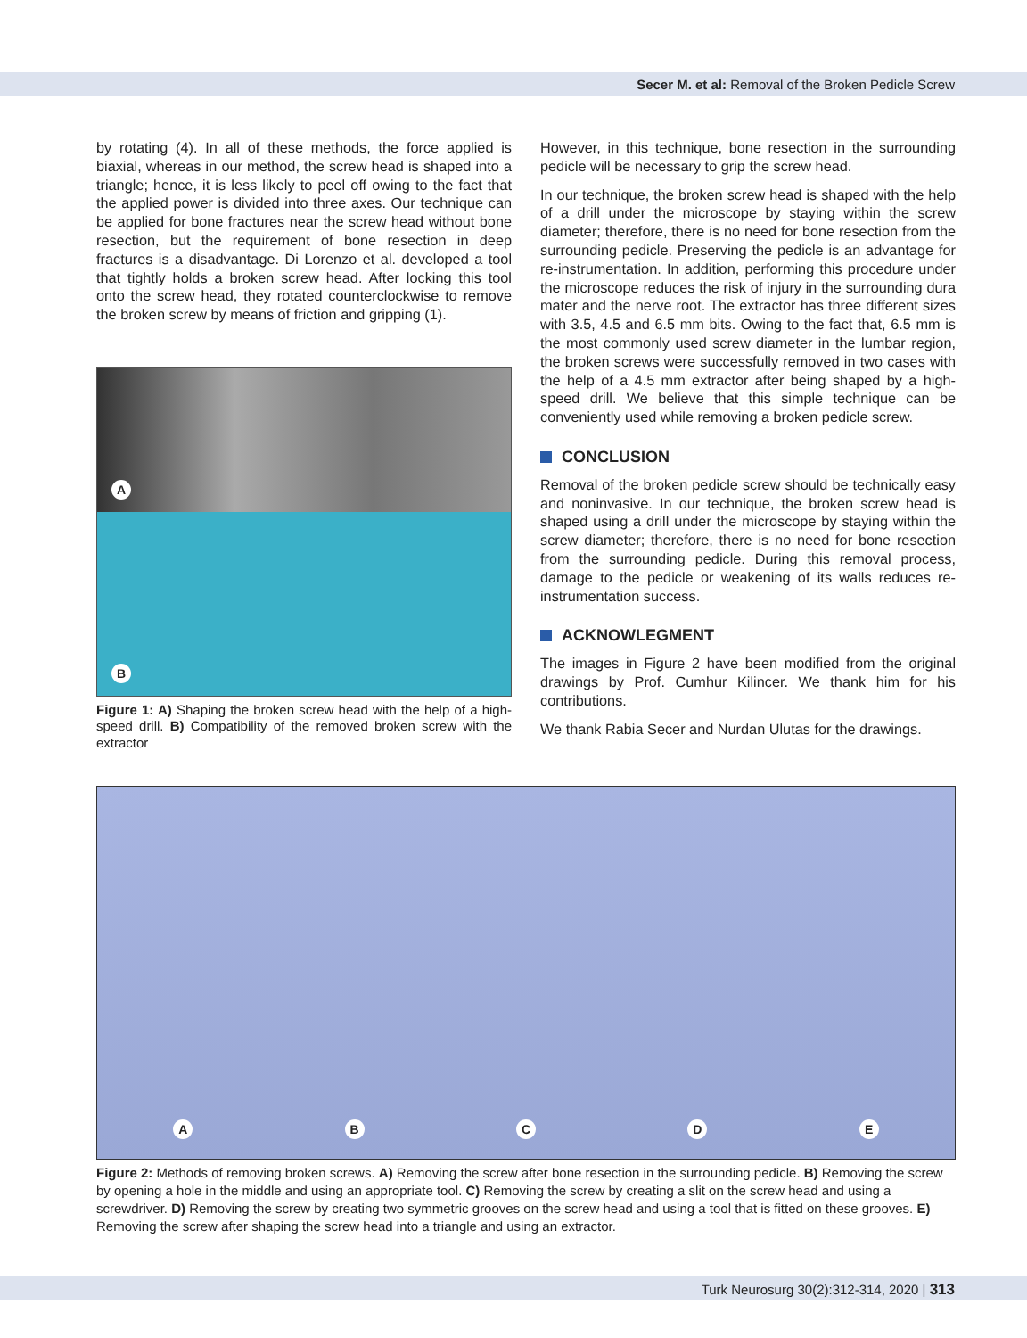Secer M. et al: Removal of the Broken Pedicle Screw
by rotating (4). In all of these methods, the force applied is biaxial, whereas in our method, the screw head is shaped into a triangle; hence, it is less likely to peel off owing to the fact that the applied power is divided into three axes. Our technique can be applied for bone fractures near the screw head without bone resection, but the requirement of bone resection in deep fractures is a disadvantage. Di Lorenzo et al. developed a tool that tightly holds a broken screw head. After locking this tool onto the screw head, they rotated counterclockwise to remove the broken screw by means of friction and gripping (1).
A
B
Figure 1: A) Shaping the broken screw head with the help of a high-speed drill. B) Compatibility of the removed broken screw with the extractor
However, in this technique, bone resection in the surrounding pedicle will be necessary to grip the screw head.
In our technique, the broken screw head is shaped with the help of a drill under the microscope by staying within the screw diameter; therefore, there is no need for bone resection from the surrounding pedicle. Preserving the pedicle is an advantage for re-instrumentation. In addition, performing this procedure under the microscope reduces the risk of injury in the surrounding dura mater and the nerve root. The extractor has three different sizes with 3.5, 4.5 and 6.5 mm bits. Owing to the fact that, 6.5 mm is the most commonly used screw diameter in the lumbar region, the broken screws were successfully removed in two cases with the help of a 4.5 mm extractor after being shaped by a high-speed drill. We believe that this simple technique can be conveniently used while removing a broken pedicle screw.
CONCLUSION
Removal of the broken pedicle screw should be technically easy and noninvasive. In our technique, the broken screw head is shaped using a drill under the microscope by staying within the screw diameter; therefore, there is no need for bone resection from the surrounding pedicle. During this removal process, damage to the pedicle or weakening of its walls reduces re-instrumentation success.
ACKNOWLEGMENT
The images in Figure 2 have been modified from the original drawings by Prof. Cumhur Kilincer. We thank him for his contributions.
We thank Rabia Secer and Nurdan Ulutas for the drawings.
A
B
C
D
E
Figure 2: Methods of removing broken screws. A) Removing the screw after bone resection in the surrounding pedicle. B) Removing the screw by opening a hole in the middle and using an appropriate tool. C) Removing the screw by creating a slit on the screw head and using a screwdriver. D) Removing the screw by creating two symmetric grooves on the screw head and using a tool that is fitted on these grooves. E) Removing the screw after shaping the screw head into a triangle and using an extractor.
Turk Neurosurg 30(2):312-314, 2020 | 313